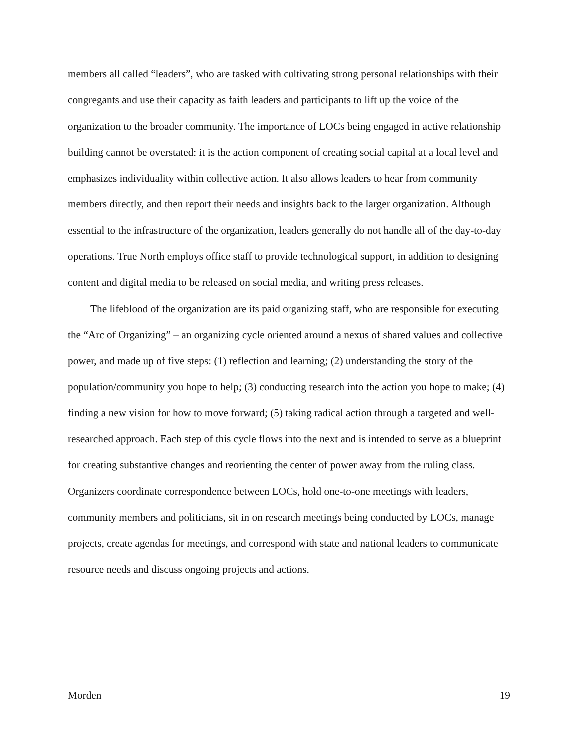members all called “leaders”, who are tasked with cultivating strong personal relationships with their congregants and use their capacity as faith leaders and participants to lift up the voice of the organization to the broader community. The importance of LOCs being engaged in active relationship building cannot be overstated: it is the action component of creating social capital at a local level and emphasizes individuality within collective action. It also allows leaders to hear from community members directly, and then report their needs and insights back to the larger organization. Although essential to the infrastructure of the organization, leaders generally do not handle all of the day-to-day operations. True North employs office staff to provide technological support, in addition to designing content and digital media to be released on social media, and writing press releases.
The lifeblood of the organization are its paid organizing staff, who are responsible for executing the “Arc of Organizing” – an organizing cycle oriented around a nexus of shared values and collective power, and made up of five steps: (1) reflection and learning; (2) understanding the story of the population/community you hope to help; (3) conducting research into the action you hope to make; (4) finding a new vision for how to move forward; (5) taking radical action through a targeted and well-researched approach. Each step of this cycle flows into the next and is intended to serve as a blueprint for creating substantive changes and reorienting the center of power away from the ruling class. Organizers coordinate correspondence between LOCs, hold one-to-one meetings with leaders, community members and politicians, sit in on research meetings being conducted by LOCs, manage projects, create agendas for meetings, and correspond with state and national leaders to communicate resource needs and discuss ongoing projects and actions.
Morden 19